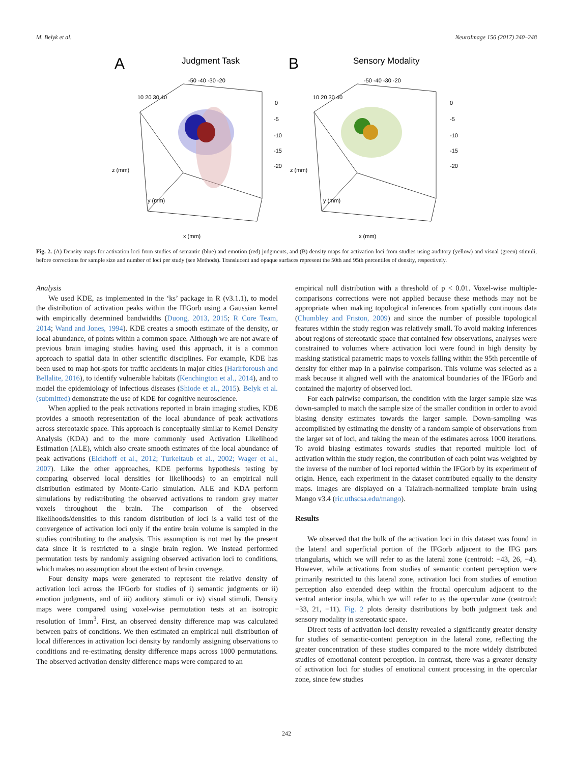M. Belyk et al. NeuroImage 156 (2017) 240–248
A
Judgment Task
B
Sensory Modality
z (mm)
z (mm)
x (mm)
x (mm)
y (mm)
y (mm)
0
-5
-10
-15
-20
0
-5
-10
-15
-20
-50 -40 -30 -20
-50 -40 -30 -20
10 20 30 40
10 20 30 40
Fig. 2. (A) Density maps for activation loci from studies of semantic (blue) and emotion (red) judgments, and (B) density maps for activation loci from studies using auditory (yellow) and visual (green) stimuli, before corrections for sample size and number of loci per study (see Methods). Translucent and opaque surfaces represent the 50th and 95th percentiles of density, respectively.
Analysis
We used KDE, as implemented in the ‘ks’ package in R (v3.1.1), to model the distribution of activation peaks within the IFGorb using a Gaussian kernel with empirically determined bandwidths (Duong, 2013, 2015; R Core Team, 2014; Wand and Jones, 1994). KDE creates a smooth estimate of the density, or local abundance, of points within a common space. Although we are not aware of previous brain imaging studies having used this approach, it is a common approach to spatial data in other scientific disciplines. For example, KDE has been used to map hot-spots for traffic accidents in major cities (Harirforoush and Bellalite, 2016), to identify vulnerable habitats (Kenchington et al., 2014), and to model the epidemiology of infectious diseases (Shiode et al., 2015). Belyk et al. (submitted) demonstrate the use of KDE for cognitive neuroscience.
When applied to the peak activations reported in brain imaging studies, KDE provides a smooth representation of the local abundance of peak activations across stereotaxic space. This approach is conceptually similar to Kernel Density Analysis (KDA) and to the more commonly used Activation Likelihood Estimation (ALE), which also create smooth estimates of the local abundance of peak activations (Eickhoff et al., 2012; Turkeltaub et al., 2002; Wager et al., 2007). Like the other approaches, KDE performs hypothesis testing by comparing observed local densities (or likelihoods) to an empirical null distribution estimated by Monte-Carlo simulation. ALE and KDA perform simulations by redistributing the observed activations to random grey matter voxels throughout the brain. The comparison of the observed likelihoods/densities to this random distribution of loci is a valid test of the convergence of activation loci only if the entire brain volume is sampled in the studies contributing to the analysis. This assumption is not met by the present data since it is restricted to a single brain region. We instead performed permutation tests by randomly assigning observed activation loci to conditions, which makes no assumption about the extent of brain coverage.
Four density maps were generated to represent the relative density of activation loci across the IFGorb for studies of i) semantic judgments or ii) emotion judgments, and of iii) auditory stimuli or iv) visual stimuli. Density maps were compared using voxel-wise permutation tests at an isotropic resolution of 1mm<sup>3</sup>. First, an observed density difference map was calculated between pairs of conditions. We then estimated an empirical null distribution of local differences in activation loci density by randomly assigning observations to conditions and re-estimating density difference maps across 1000 permutations. The observed activation density difference maps were compared to an
empirical null distribution with a threshold of p < 0.01. Voxel-wise multiple-comparisons corrections were not applied because these methods may not be appropriate when making topological inferences from spatially continuous data (Chumbley and Friston, 2009) and since the number of possible topological features within the study region was relatively small. To avoid making inferences about regions of stereotaxic space that contained few observations, analyses were constrained to volumes where activation loci were found in high density by masking statistical parametric maps to voxels falling within the 95th percentile of density for either map in a pairwise comparison. This volume was selected as a mask because it aligned well with the anatomical boundaries of the IFGorb and contained the majority of observed loci.
For each pairwise comparison, the condition with the larger sample size was down-sampled to match the sample size of the smaller condition in order to avoid biasing density estimates towards the larger sample. Down-sampling was accomplished by estimating the density of a random sample of observations from the larger set of loci, and taking the mean of the estimates across 1000 iterations. To avoid biasing estimates towards studies that reported multiple loci of activation within the study region, the contribution of each point was weighted by the inverse of the number of loci reported within the IFGorb by its experiment of origin. Hence, each experiment in the dataset contributed equally to the density maps. Images are displayed on a Talairach-normalized template brain using Mango v3.4 (ric.uthscsa.edu/mango).
Results
We observed that the bulk of the activation loci in this dataset was found in the lateral and superficial portion of the IFGorb adjacent to the IFG pars triangularis, which we will refer to as the lateral zone (centroid: −43, 26, −4). However, while activations from studies of semantic content perception were primarily restricted to this lateral zone, activation loci from studies of emotion perception also extended deep within the frontal operculum adjacent to the ventral anterior insula, which we will refer to as the opercular zone (centroid: −33, 21, −11). Fig. 2 plots density distributions by both judgment task and sensory modality in stereotaxic space.
Direct tests of activation-loci density revealed a significantly greater density for studies of semantic-content perception in the lateral zone, reflecting the greater concentration of these studies compared to the more widely distributed studies of emotional content perception. In contrast, there was a greater density of activation loci for studies of emotional content processing in the opercular zone, since few studies
242